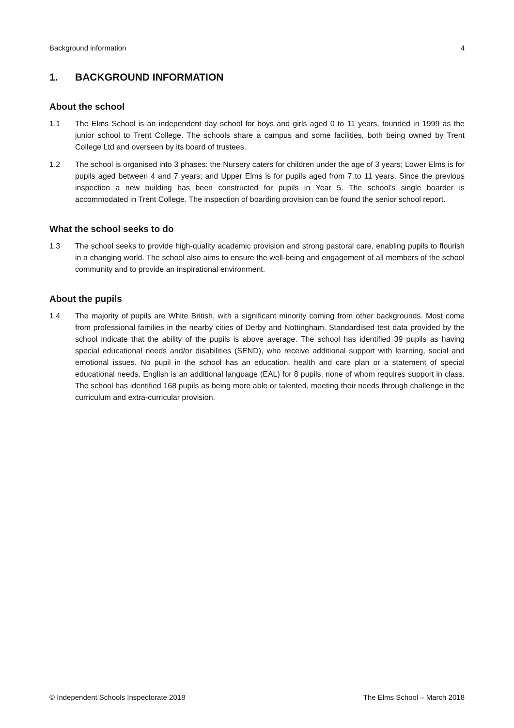Background information 4
1. BACKGROUND INFORMATION
About the school
1.1 The Elms School is an independent day school for boys and girls aged 0 to 11 years, founded in 1999 as the junior school to Trent College. The schools share a campus and some facilities, both being owned by Trent College Ltd and overseen by its board of trustees.
1.2 The school is organised into 3 phases: the Nursery caters for children under the age of 3 years; Lower Elms is for pupils aged between 4 and 7 years; and Upper Elms is for pupils aged from 7 to 11 years. Since the previous inspection a new building has been constructed for pupils in Year 5. The school’s single boarder is accommodated in Trent College. The inspection of boarding provision can be found the senior school report.
What the school seeks to do
1.3 The school seeks to provide high-quality academic provision and strong pastoral care, enabling pupils to flourish in a changing world. The school also aims to ensure the well-being and engagement of all members of the school community and to provide an inspirational environment.
About the pupils
1.4 The majority of pupils are White British, with a significant minority coming from other backgrounds. Most come from professional families in the nearby cities of Derby and Nottingham. Standardised test data provided by the school indicate that the ability of the pupils is above average. The school has identified 39 pupils as having special educational needs and/or disabilities (SEND), who receive additional support with learning, social and emotional issues. No pupil in the school has an education, health and care plan or a statement of special educational needs. English is an additional language (EAL) for 8 pupils, none of whom requires support in class. The school has identified 168 pupils as being more able or talented, meeting their needs through challenge in the curriculum and extra-curricular provision.
© Independent Schools Inspectorate 2018 The Elms School – March 2018